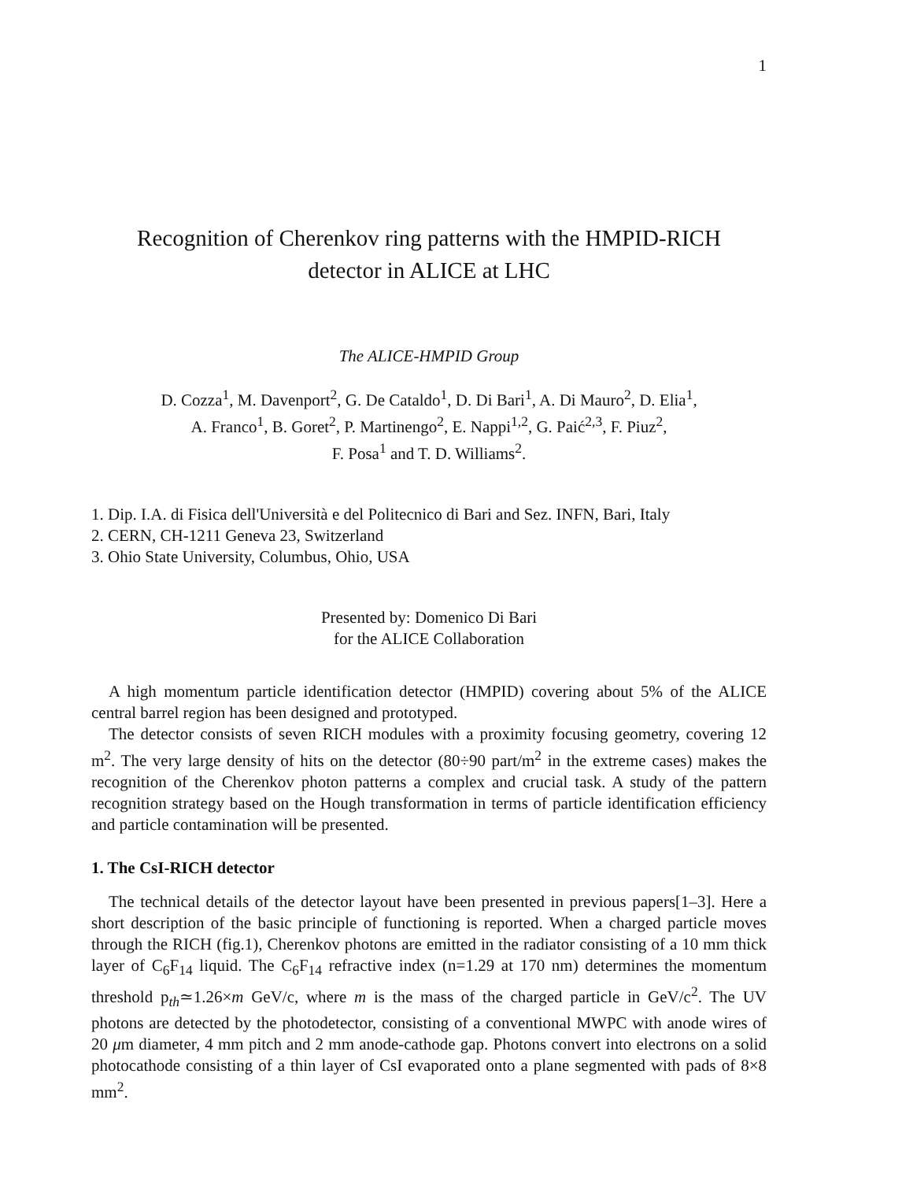1
Recognition of Cherenkov ring patterns with the HMPID-RICH
detector in ALICE at LHC
The ALICE-HMPID Group
D. Cozza<sup>1</sup>, M. Davenport<sup>2</sup>, G. De Cataldo<sup>1</sup>, D. Di Bari<sup>1</sup>, A. Di Mauro<sup>2</sup>, D. Elia<sup>1</sup>,
A. Franco<sup>1</sup>, B. Goret<sup>2</sup>, P. Martinengo<sup>2</sup>, E. Nappi<sup>1,2</sup>, G. Paić<sup>2,3</sup>, F. Piuz<sup>2</sup>,
F. Posa<sup>1</sup> and T. D. Williams<sup>2</sup>.
1. Dip. I.A. di Fisica dell'Università e del Politecnico di Bari and Sez. INFN, Bari, Italy
2. CERN, CH-1211 Geneva 23, Switzerland
3. Ohio State University, Columbus, Ohio, USA
Presented by: Domenico Di Bari
for the ALICE Collaboration
A high momentum particle identification detector (HMPID) covering about 5% of the ALICE central barrel region has been designed and prototyped.
The detector consists of seven RICH modules with a proximity focusing geometry, covering 12 m<sup>2</sup>. The very large density of hits on the detector (80÷90 part/m<sup>2</sup> in the extreme cases) makes the recognition of the Cherenkov photon patterns a complex and crucial task. A study of the pattern recognition strategy based on the Hough transformation in terms of particle identification efficiency and particle contamination will be presented.
1. The CsI-RICH detector
The technical details of the detector layout have been presented in previous papers[1–3]. Here a short description of the basic principle of functioning is reported. When a charged particle moves through the RICH (fig.1), Cherenkov photons are emitted in the radiator consisting of a 10 mm thick layer of C<sub>6</sub>F<sub>14</sub> liquid. The C<sub>6</sub>F<sub>14</sub> refractive index (n=1.29 at 170 nm) determines the momentum threshold p<sub>th</sub>≃1.26×m GeV/c, where m is the mass of the charged particle in GeV/c<sup>2</sup>. The UV photons are detected by the photodetector, consisting of a conventional MWPC with anode wires of 20 μm diameter, 4 mm pitch and 2 mm anode-cathode gap. Photons convert into electrons on a solid photocathode consisting of a thin layer of CsI evaporated onto a plane segmented with pads of 8×8 mm<sup>2</sup>.